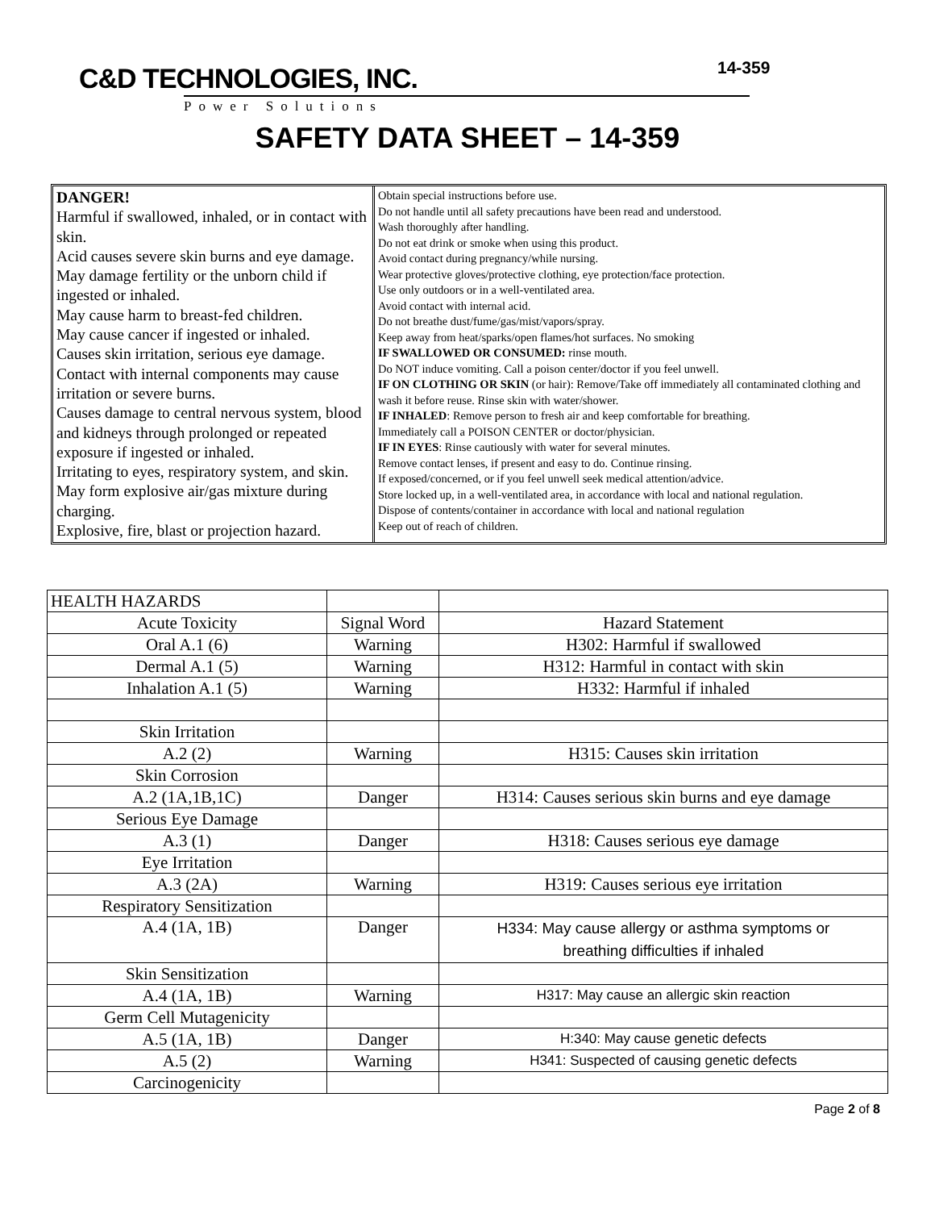C&D TECHNOLOGIES, INC.
Power Solutions
14-359
SAFETY DATA SHEET – 14-359
DANGER!
Harmful if swallowed, inhaled, or in contact with skin.
Acid causes severe skin burns and eye damage.
May damage fertility or the unborn child if ingested or inhaled.
May cause harm to breast-fed children.
May cause cancer if ingested or inhaled.
Causes skin irritation, serious eye damage.
Contact with internal components may cause irritation or severe burns.
Causes damage to central nervous system, blood and kidneys through prolonged or repeated exposure if ingested or inhaled.
Irritating to eyes, respiratory system, and skin.
May form explosive air/gas mixture during charging.
Explosive, fire, blast or projection hazard.
Obtain special instructions before use.
Do not handle until all safety precautions have been read and understood.
Wash thoroughly after handling.
Do not eat drink or smoke when using this product.
Avoid contact during pregnancy/while nursing.
Wear protective gloves/protective clothing, eye protection/face protection.
Use only outdoors or in a well-ventilated area.
Avoid contact with internal acid.
Do not breathe dust/fume/gas/mist/vapors/spray.
Keep away from heat/sparks/open flames/hot surfaces. No smoking
IF SWALLOWED OR CONSUMED: rinse mouth.
Do NOT induce vomiting. Call a poison center/doctor if you feel unwell.
IF ON CLOTHING OR SKIN (or hair): Remove/Take off immediately all contaminated clothing and wash it before reuse. Rinse skin with water/shower.
IF INHALED: Remove person to fresh air and keep comfortable for breathing.
Immediately call a POISON CENTER or doctor/physician.
IF IN EYES: Rinse cautiously with water for several minutes.
Remove contact lenses, if present and easy to do. Continue rinsing.
If exposed/concerned, or if you feel unwell seek medical attention/advice.
Store locked up, in a well-ventilated area, in accordance with local and national regulation.
Dispose of contents/container in accordance with local and national regulation
Keep out of reach of children.
| HEALTH HAZARDS | | |
| Acute Toxicity | Signal Word | Hazard Statement |
| Oral A.1 (6) | Warning | H302: Harmful if swallowed |
| Dermal A.1 (5) | Warning | H312: Harmful in contact with skin |
| Inhalation A.1 (5) | Warning | H332: Harmful if inhaled |
| Skin Irritation | | |
| A.2 (2) | Warning | H315: Causes skin irritation |
| Skin Corrosion | | |
| A.2 (1A,1B,1C) | Danger | H314: Causes serious skin burns and eye damage |
| Serious Eye Damage | | |
| A.3 (1) | Danger | H318: Causes serious eye damage |
| Eye Irritation | | |
| A.3 (2A) | Warning | H319: Causes serious eye irritation |
| Respiratory Sensitization | | |
| A.4 (1A, 1B) | Danger | H334: May cause allergy or asthma symptoms or breathing difficulties if inhaled |
| Skin Sensitization | | |
| A.4 (1A, 1B) | Warning | H317: May cause an allergic skin reaction |
| Germ Cell Mutagenicity | | |
| A.5 (1A, 1B) | Danger | H:340: May cause genetic defects |
| A.5 (2) | Warning | H341: Suspected of causing genetic defects |
| Carcinogenicity | | |
Page 2 of 8